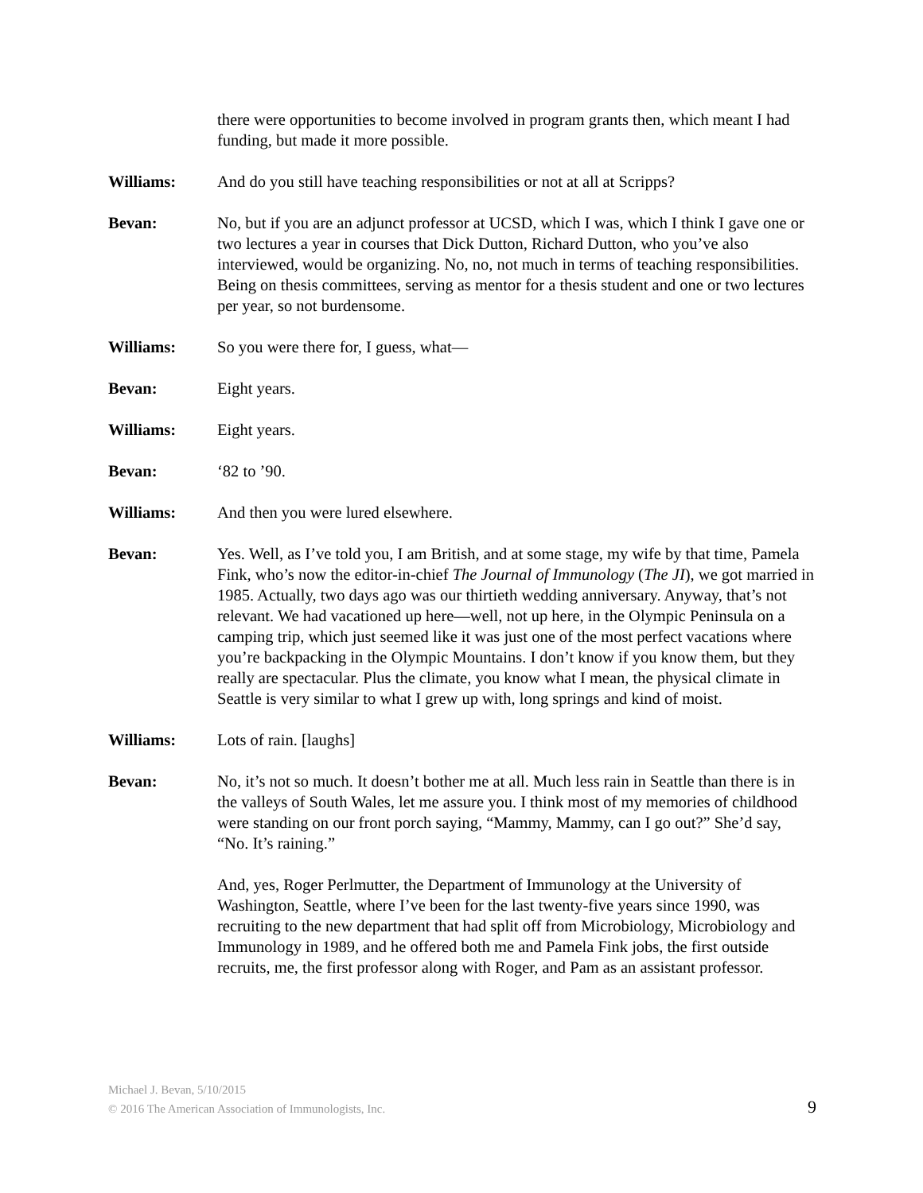there were opportunities to become involved in program grants then, which meant I had funding, but made it more possible.
Williams: And do you still have teaching responsibilities or not at all at Scripps?
Bevan: No, but if you are an adjunct professor at UCSD, which I was, which I think I gave one or two lectures a year in courses that Dick Dutton, Richard Dutton, who you’ve also interviewed, would be organizing. No, no, not much in terms of teaching responsibilities. Being on thesis committees, serving as mentor for a thesis student and one or two lectures per year, so not burdensome.
Williams: So you were there for, I guess, what—
Bevan: Eight years.
Williams: Eight years.
Bevan: ‘82 to ’90.
Williams: And then you were lured elsewhere.
Bevan: Yes. Well, as I’ve told you, I am British, and at some stage, my wife by that time, Pamela Fink, who’s now the editor-in-chief The Journal of Immunology (The JI), we got married in 1985. Actually, two days ago was our thirtieth wedding anniversary. Anyway, that’s not relevant. We had vacationed up here—well, not up here, in the Olympic Peninsula on a camping trip, which just seemed like it was just one of the most perfect vacations where you’re backpacking in the Olympic Mountains. I don’t know if you know them, but they really are spectacular. Plus the climate, you know what I mean, the physical climate in Seattle is very similar to what I grew up with, long springs and kind of moist.
Williams: Lots of rain. [laughs]
Bevan: No, it’s not so much. It doesn’t bother me at all. Much less rain in Seattle than there is in the valleys of South Wales, let me assure you. I think most of my memories of childhood were standing on our front porch saying, “Mammy, Mammy, can I go out?” She’d say, “No. It’s raining.”
And, yes, Roger Perlmutter, the Department of Immunology at the University of Washington, Seattle, where I’ve been for the last twenty-five years since 1990, was recruiting to the new department that had split off from Microbiology, Microbiology and Immunology in 1989, and he offered both me and Pamela Fink jobs, the first outside recruits, me, the first professor along with Roger, and Pam as an assistant professor.
Michael J. Bevan, 5/10/2015
© 2016 The American Association of Immunologists, Inc.
9